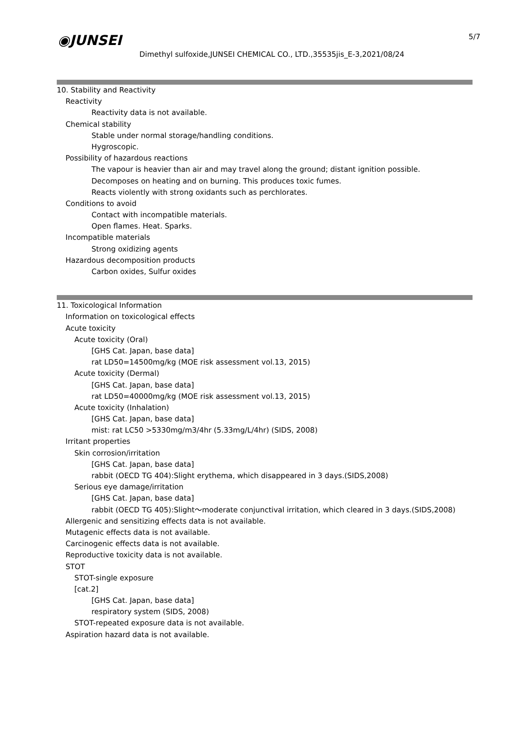◉JUNSEI 5/7
Dimethyl sulfoxide,JUNSEI CHEMICAL CO., LTD.,35535jis_E-3,2021/08/24
10. Stability and Reactivity
Reactivity
Reactivity data is not available.
Chemical stability
Stable under normal storage/handling conditions.
Hygroscopic.
Possibility of hazardous reactions
The vapour is heavier than air and may travel along the ground; distant ignition possible.
Decomposes on heating and on burning. This produces toxic fumes.
Reacts violently with strong oxidants such as perchlorates.
Conditions to avoid
Contact with incompatible materials.
Open flames. Heat. Sparks.
Incompatible materials
Strong oxidizing agents
Hazardous decomposition products
Carbon oxides, Sulfur oxides
11. Toxicological Information
Information on toxicological effects
Acute toxicity
Acute toxicity (Oral)
[GHS Cat. Japan, base data]
rat LD50=14500mg/kg (MOE risk assessment vol.13, 2015)
Acute toxicity (Dermal)
[GHS Cat. Japan, base data]
rat LD50=40000mg/kg (MOE risk assessment vol.13, 2015)
Acute toxicity (Inhalation)
[GHS Cat. Japan, base data]
mist: rat LC50 >5330mg/m3/4hr (5.33mg/L/4hr) (SIDS, 2008)
Irritant properties
Skin corrosion/irritation
[GHS Cat. Japan, base data]
rabbit (OECD TG 404):Slight erythema, which disappeared in 3 days.(SIDS,2008)
Serious eye damage/irritation
[GHS Cat. Japan, base data]
rabbit (OECD TG 405):Slight～moderate conjunctival irritation, which cleared in 3 days.(SIDS,2008)
Allergenic and sensitizing effects data is not available.
Mutagenic effects data is not available.
Carcinogenic effects data is not available.
Reproductive toxicity data is not available.
STOT
STOT-single exposure
[cat.2]
[GHS Cat. Japan, base data]
respiratory system (SIDS, 2008)
STOT-repeated exposure data is not available.
Aspiration hazard data is not available.